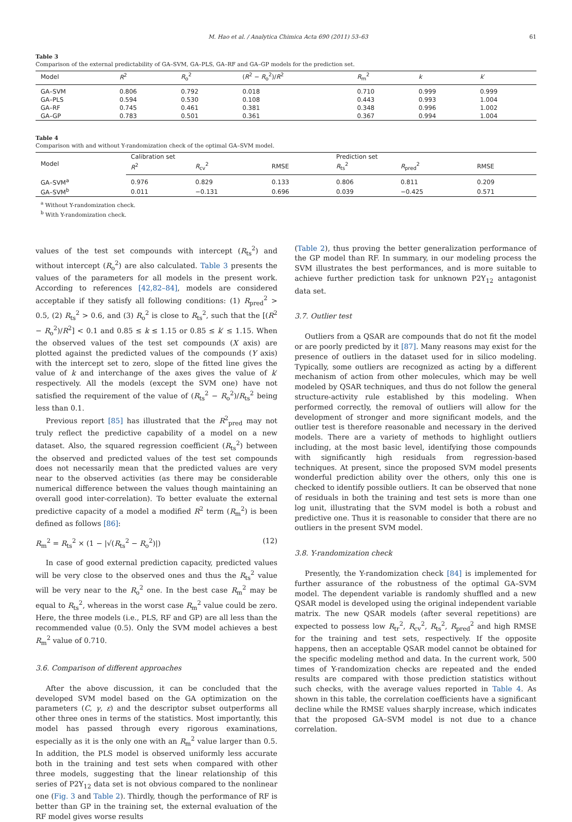M. Hao et al. / Analytica Chimica Acta 690 (2011) 53–63 61
Table 3
Comparison of the external predictability of GA–SVM, GA–PLS, GA–RF and GA–GP models for the prediction set.
| Model | R<sup>2</sup> | R<sub>o</sub><sup>2</sup> | ( R<sup>2</sup> − R<sub>o</sub><sup>2</sup>)/ R<sup>2</sup> | R<sub>m</sub><sup>2</sup> | k | k ′ |
| --- | --- | --- | --- | --- | --- | --- |
| GA–SVM | 0.806 | 0.792 | 0.018 | 0.710 | 0.999 | 0.999 |
| GA–PLS | 0.594 | 0.530 | 0.108 | 0.443 | 0.993 | 1.004 |
| GA–RF | 0.745 | 0.461 | 0.381 | 0.348 | 0.996 | 1.002 |
| GA–GP | 0.783 | 0.501 | 0.361 | 0.367 | 0.994 | 1.004 |
Table 4
Comparison with and without Y-randomization check of the optimal GA–SVM model.
| Model | Calibration set | | | Prediction set | | |
| --- | --- | --- | --- | --- | --- | --- |
| | R<sup>2</sup> | R<sub>cv</sub><sup>2</sup> | RMSE | R<sub>ts</sub><sup>2</sup> | R<sub>pred</sub><sup>2</sup> | RMSE |
| GA–SVM<sup>a</sup> | 0.976 | 0.829 | 0.133 | 0.806 | 0.811 | 0.209 |
| GA–SVM<sup>b</sup> | 0.011 | −0.131 | 0.696 | 0.039 | −0.425 | 0.571 |
<sup>a</sup> Without Y-randomization check.
<sup>b</sup> With Y-randomization check.
values of the test set compounds with intercept (R<sub>ts</sub><sup>2</sup>) and without intercept (R<sub>o</sub><sup>2</sup>) are also calculated. Table 3 presents the values of the parameters for all models in the present work. According to references [42,82–84], models are considered acceptable if they satisfy all following conditions: (1) R<sub>pred</sub><sup>2</sup> > 0.5, (2) R<sub>ts</sub><sup>2</sup> > 0.6, and (3) R<sub>o</sub><sup>2</sup> is close to R<sub>ts</sub><sup>2</sup>, such that the [(R<sup>2</sup> − R<sub>o</sub><sup>2</sup>)/R<sup>2</sup>] < 0.1 and 0.85 ≤ k ≤ 1.15 or 0.85 ≤ k′ ≤ 1.15. When the observed values of the test set compounds (X axis) are plotted against the predicted values of the compounds (Y axis) with the intercept set to zero, slope of the fitted line gives the value of k and interchange of the axes gives the value of k′ respectively. All the models (except the SVM one) have not satisfied the requirement of the value of (R<sub>ts</sub><sup>2</sup> − R<sub>o</sub><sup>2</sup>)/R<sub>ts</sub><sup>2</sup> being less than 0.1.
Previous report [85] has illustrated that the R<sup>2</sup><sub>pred</sub> may not truly reflect the predictive capability of a model on a new dataset. Also, the squared regression coefficient (R<sub>ts</sub><sup>2</sup>) between the observed and predicted values of the test set compounds does not necessarily mean that the predicted values are very near to the observed activities (as there may be considerable numerical difference between the values though maintaining an overall good inter-correlation). To better evaluate the external predictive capacity of a model a modified R<sup>2</sup> term (R<sub>m</sub><sup>2</sup>) is been defined as follows [86]:
R<sub>m</sub><sup>2</sup> = R<sub>ts</sub><sup>2</sup> × (1 − |√(R<sub>ts</sub><sup>2</sup> − R<sub>o</sub><sup>2</sup>)|) (12)
In case of good external prediction capacity, predicted values will be very close to the observed ones and thus the R<sub>ts</sub><sup>2</sup> value will be very near to the R<sub>o</sub><sup>2</sup> one. In the best case R<sub>m</sub><sup>2</sup> may be equal to R<sub>ts</sub><sup>2</sup>, whereas in the worst case R<sub>m</sub><sup>2</sup> value could be zero. Here, the three models (i.e., PLS, RF and GP) are all less than the recommended value (0.5). Only the SVM model achieves a best R<sub>m</sub><sup>2</sup> value of 0.710.
3.6. Comparison of different approaches
After the above discussion, it can be concluded that the developed SVM model based on the GA optimization on the parameters (C, γ, ε) and the descriptor subset outperforms all other three ones in terms of the statistics. Most importantly, this model has passed through every rigorous examinations, especially as it is the only one with an R<sub>m</sub><sup>2</sup> value larger than 0.5. In addition, the PLS model is observed uniformly less accurate both in the training and test sets when compared with other three models, suggesting that the linear relationship of this series of P2Y<sub>12</sub> data set is not obvious compared to the nonlinear one (Fig. 3 and Table 2). Thirdly, though the performance of RF is better than GP in the training set, the external evaluation of the RF model gives worse results
(Table 2), thus proving the better generalization performance of the GP model than RF. In summary, in our modeling process the SVM illustrates the best performances, and is more suitable to achieve further prediction task for unknown P2Y<sub>12</sub> antagonist data set.
3.7. Outlier test
Outliers from a QSAR are compounds that do not fit the model or are poorly predicted by it [87]. Many reasons may exist for the presence of outliers in the dataset used for in silico modeling. Typically, some outliers are recognized as acting by a different mechanism of action from other molecules, which may be well modeled by QSAR techniques, and thus do not follow the general structure-activity rule established by this modeling. When performed correctly, the removal of outliers will allow for the development of stronger and more significant models, and the outlier test is therefore reasonable and necessary in the derived models. There are a variety of methods to highlight outliers including, at the most basic level, identifying those compounds with significantly high residuals from regression-based techniques. At present, since the proposed SVM model presents wonderful prediction ability over the others, only this one is checked to identify possible outliers. It can be observed that none of residuals in both the training and test sets is more than one log unit, illustrating that the SVM model is both a robust and predictive one. Thus it is reasonable to consider that there are no outliers in the present SVM model.
3.8. Y-randomization check
Presently, the Y-randomization check [84] is implemented for further assurance of the robustness of the optimal GA–SVM model. The dependent variable is randomly shuffled and a new QSAR model is developed using the original independent variable matrix. The new QSAR models (after several repetitions) are expected to possess low R<sub>tr</sub><sup>2</sup>, R<sub>cv</sub><sup>2</sup>, R<sub>ts</sub><sup>2</sup>, R<sub>pred</sub><sup>2</sup> and high RMSE for the training and test sets, respectively. If the opposite happens, then an acceptable QSAR model cannot be obtained for the specific modeling method and data. In the current work, 500 times of Y-randomization checks are repeated and the ended results are compared with those prediction statistics without such checks, with the average values reported in Table 4. As shown in this table, the correlation coefficients have a significant decline while the RMSE values sharply increase, which indicates that the proposed GA–SVM model is not due to a chance correlation.